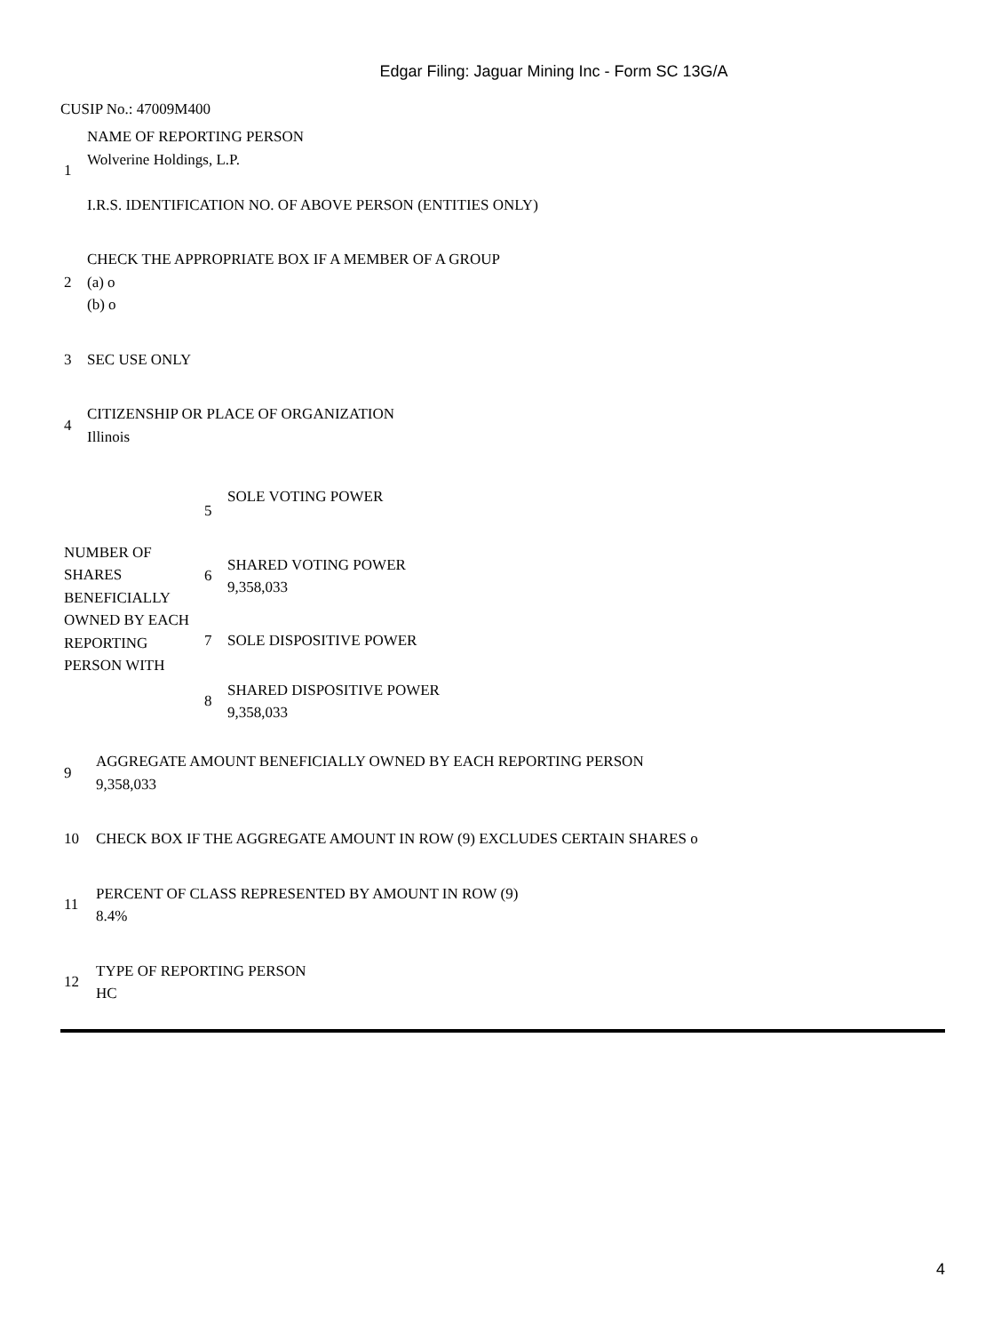Edgar Filing: Jaguar Mining Inc - Form SC 13G/A
CUSIP No.: 47009M400
| 1 | NAME OF REPORTING PERSON Wolverine Holdings, L.P. I.R.S. IDENTIFICATION NO. OF ABOVE PERSON (ENTITIES ONLY) |
| 2 | CHECK THE APPROPRIATE BOX IF A MEMBER OF A GROUP (a) o (b) o |
| 3 | SEC USE ONLY |
| 4 | CITIZENSHIP OR PLACE OF ORGANIZATION Illinois |
| NUMBER OF SHARES BENEFICIALLY OWNED BY EACH REPORTING PERSON WITH | 5 | SOLE VOTING POWER |
| | 6 | SHARED VOTING POWER 9,358,033 |
| | 7 | SOLE DISPOSITIVE POWER |
| | 8 | SHARED DISPOSITIVE POWER 9,358,033 |
| 9 | AGGREGATE AMOUNT BENEFICIALLY OWNED BY EACH REPORTING PERSON 9,358,033 |
| 10 | CHECK BOX IF THE AGGREGATE AMOUNT IN ROW (9) EXCLUDES CERTAIN SHARES o |
| 11 | PERCENT OF CLASS REPRESENTED BY AMOUNT IN ROW (9) 8.4% |
| 12 | TYPE OF REPORTING PERSON HC |
4